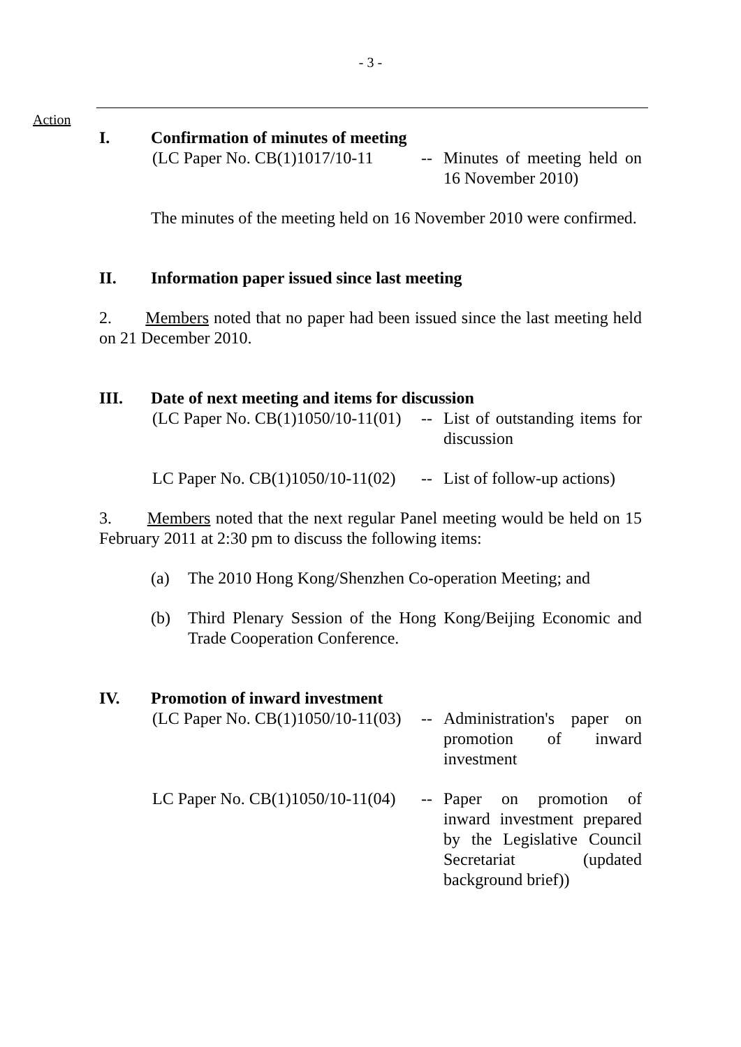- 3 -
Action
I. Confirmation of minutes of meeting
(LC Paper No. CB(1)1017/10-11
-- Minutes of meeting held on 16 November 2010)
The minutes of the meeting held on 16 November 2010 were confirmed.
II. Information paper issued since last meeting
2. Members noted that no paper had been issued since the last meeting held on 21 December 2010.
III. Date of next meeting and items for discussion
(LC Paper No. CB(1)1050/10-11(01)
-- List of outstanding items for discussion
LC Paper No. CB(1)1050/10-11(02)
-- List of follow-up actions)
3. Members noted that the next regular Panel meeting would be held on 15 February 2011 at 2:30 pm to discuss the following items:
(a) The 2010 Hong Kong/Shenzhen Co-operation Meeting; and
(b) Third Plenary Session of the Hong Kong/Beijing Economic and Trade Cooperation Conference.
IV. Promotion of inward investment
(LC Paper No. CB(1)1050/10-11(03)
-- Administration's paper on promotion of inward investment
LC Paper No. CB(1)1050/10-11(04)
-- Paper on promotion of inward investment prepared by the Legislative Council Secretariat (updated background brief))